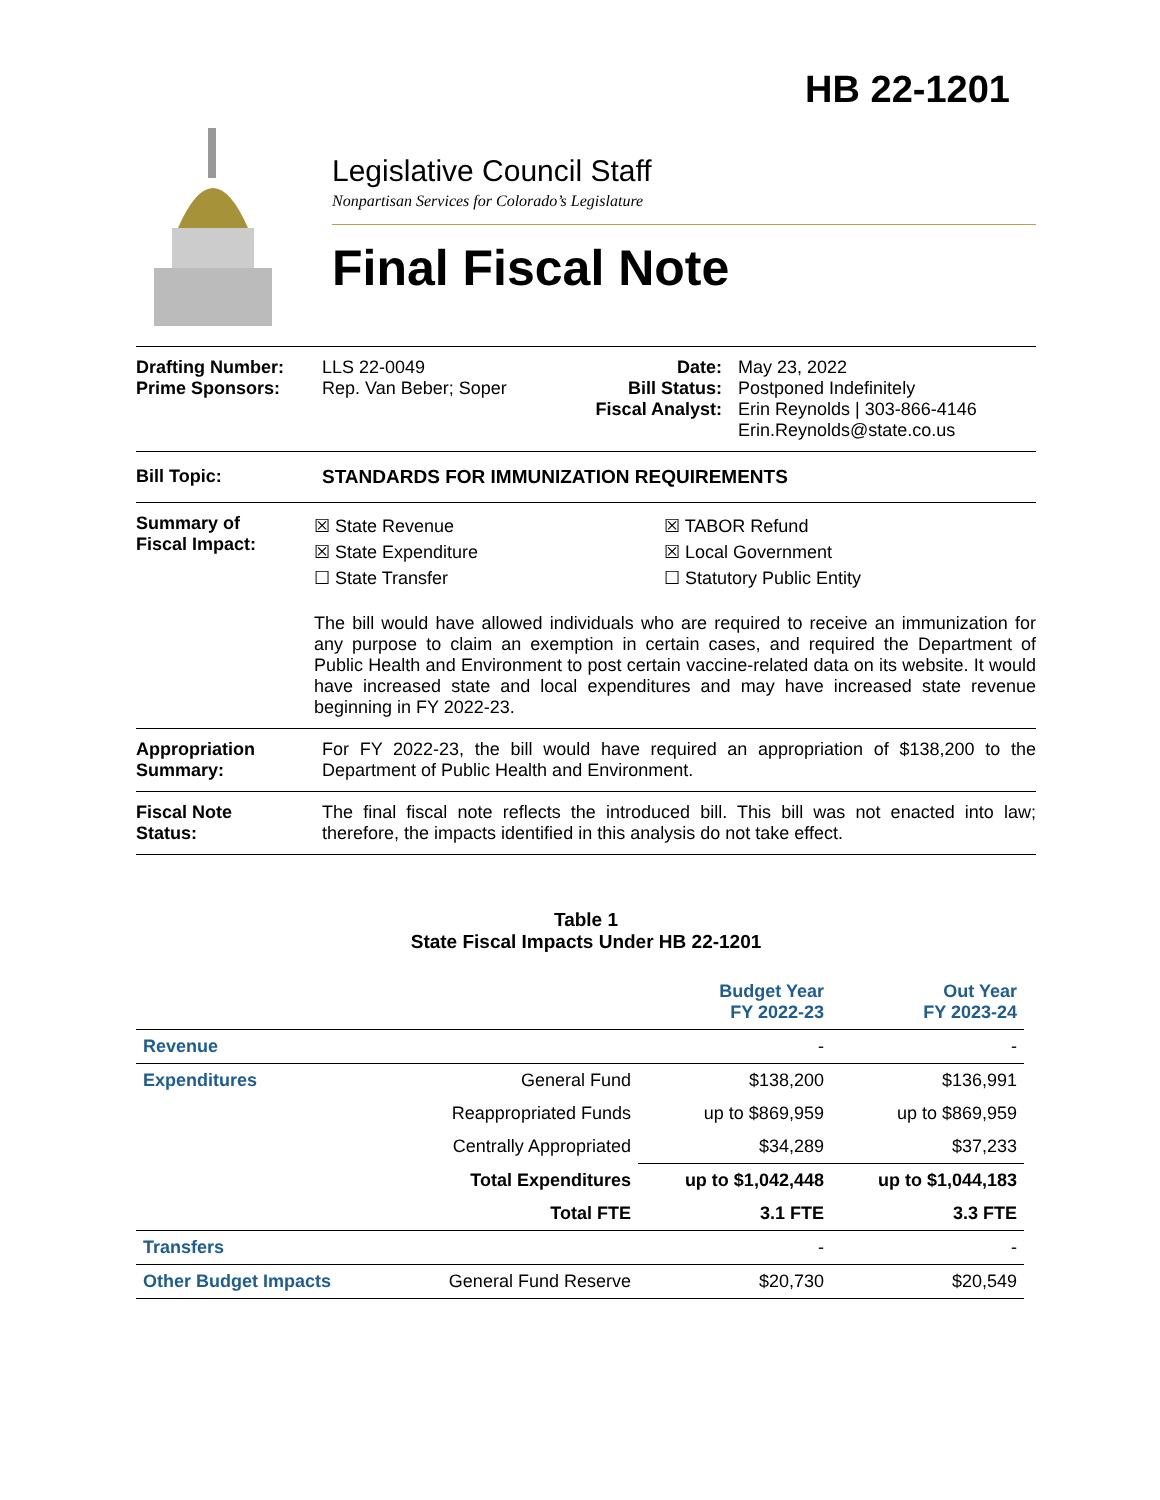HB 22-1201
Legislative Council Staff
Nonpartisan Services for Colorado’s Legislature
Final Fiscal Note
Drafting Number:
Prime Sponsors:
LLS 22-0049
Rep. Van Beber; Soper
Date:
Bill Status:
Fiscal Analyst:
May 23, 2022
Postponed Indefinitely
Erin Reynolds | 303-866-4146
Erin.Reynolds@state.co.us
Bill Topic: STANDARDS FOR IMMUNIZATION REQUIREMENTS
Summary of
Fiscal Impact:
☒ State Revenue
☒ State Expenditure
☐ State Transfer
☒ TABOR Refund
☒ Local Government
☐ Statutory Public Entity
The bill would have allowed individuals who are required to receive an immunization for any purpose to claim an exemption in certain cases, and required the Department of Public Health and Environment to post certain vaccine-related data on its website. It would have increased state and local expenditures and may have increased state revenue beginning in FY 2022-23.
Appropriation
Summary:
For FY 2022-23, the bill would have required an appropriation of $138,200 to the Department of Public Health and Environment.
Fiscal Note
Status:
The final fiscal note reflects the introduced bill. This bill was not enacted into law; therefore, the impacts identified in this analysis do not take effect.
Table 1
State Fiscal Impacts Under HB 22-1201
| | | Budget Year FY 2022-23 | Out Year FY 2023-24 |
| --- | --- | --- | --- |
| Revenue | | - | - |
| Expenditures | General Fund | $138,200 | $136,991 |
| | Reappropriated Funds | up to $869,959 | up to $869,959 |
| | Centrally Appropriated | $34,289 | $37,233 |
| | Total Expenditures | up to $1,042,448 | up to $1,044,183 |
| | Total FTE | 3.1 FTE | 3.3 FTE |
| Transfers | | - | - |
| Other Budget Impacts | General Fund Reserve | $20,730 | $20,549 |